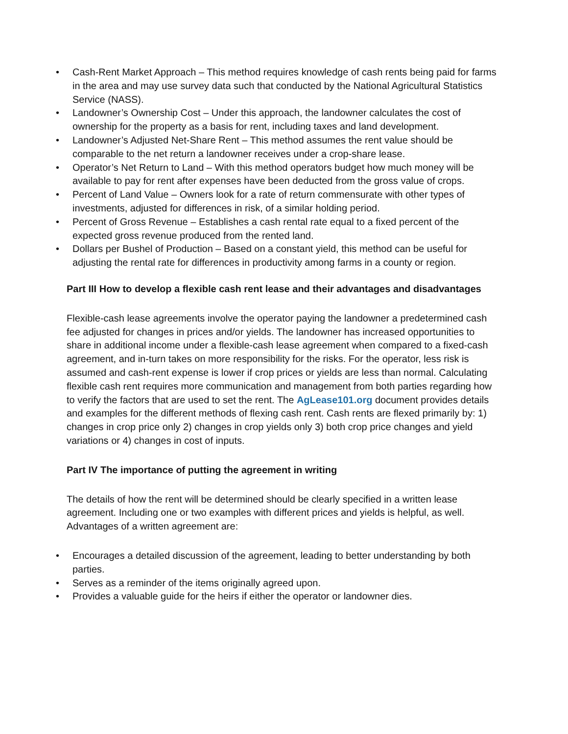• Cash-Rent Market Approach – This method requires knowledge of cash rents being paid for farms in the area and may use survey data such that conducted by the National Agricultural Statistics Service (NASS).
• Landowner’s Ownership Cost – Under this approach, the landowner calculates the cost of ownership for the property as a basis for rent, including taxes and land development.
• Landowner’s Adjusted Net-Share Rent – This method assumes the rent value should be comparable to the net return a landowner receives under a crop-share lease.
• Operator’s Net Return to Land – With this method operators budget how much money will be available to pay for rent after expenses have been deducted from the gross value of crops.
• Percent of Land Value – Owners look for a rate of return commensurate with other types of investments, adjusted for differences in risk, of a similar holding period.
• Percent of Gross Revenue – Establishes a cash rental rate equal to a fixed percent of the expected gross revenue produced from the rented land.
• Dollars per Bushel of Production – Based on a constant yield, this method can be useful for adjusting the rental rate for differences in productivity among farms in a county or region.
Part III How to develop a flexible cash rent lease and their advantages and disadvantages
Flexible-cash lease agreements involve the operator paying the landowner a predetermined cash fee adjusted for changes in prices and/or yields. The landowner has increased opportunities to share in additional income under a flexible-cash lease agreement when compared to a fixed-cash agreement, and in-turn takes on more responsibility for the risks. For the operator, less risk is assumed and cash-rent expense is lower if crop prices or yields are less than normal. Calculating flexible cash rent requires more communication and management from both parties regarding how to verify the factors that are used to set the rent. The AgLease101.org document provides details and examples for the different methods of flexing cash rent. Cash rents are flexed primarily by: 1) changes in crop price only 2) changes in crop yields only 3) both crop price changes and yield variations or 4) changes in cost of inputs.
Part IV The importance of putting the agreement in writing
The details of how the rent will be determined should be clearly specified in a written lease agreement. Including one or two examples with different prices and yields is helpful, as well. Advantages of a written agreement are:
• Encourages a detailed discussion of the agreement, leading to better understanding by both parties.
• Serves as a reminder of the items originally agreed upon.
• Provides a valuable guide for the heirs if either the operator or landowner dies.